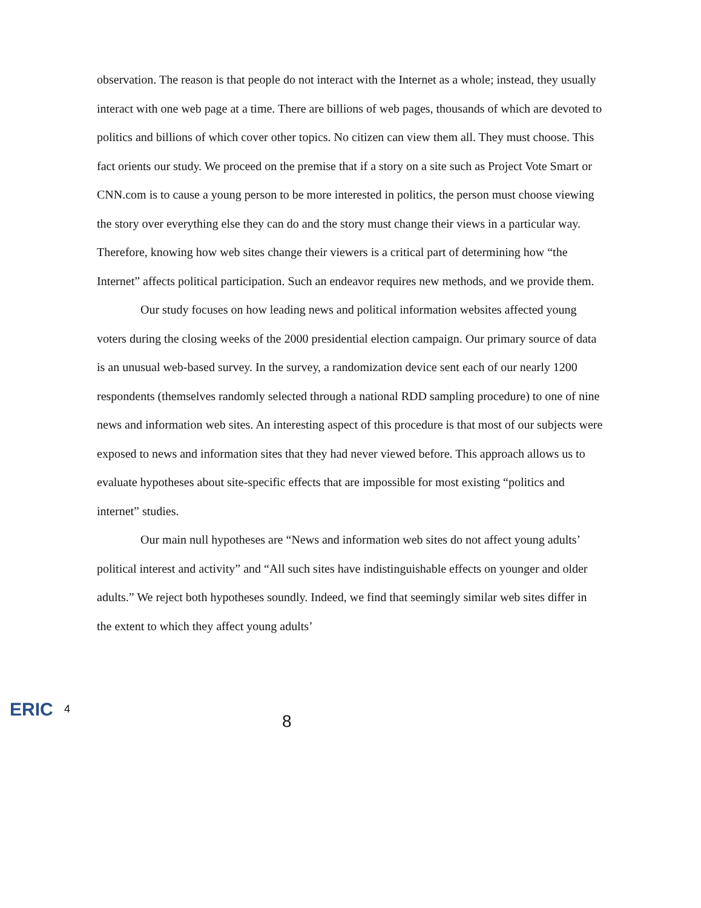observation. The reason is that people do not interact with the Internet as a whole; instead, they usually interact with one web page at a time. There are billions of web pages, thousands of which are devoted to politics and billions of which cover other topics. No citizen can view them all. They must choose. This fact orients our study. We proceed on the premise that if a story on a site such as Project Vote Smart or CNN.com is to cause a young person to be more interested in politics, the person must choose viewing the story over everything else they can do and the story must change their views in a particular way. Therefore, knowing how web sites change their viewers is a critical part of determining how “the Internet” affects political participation. Such an endeavor requires new methods, and we provide them.
Our study focuses on how leading news and political information websites affected young voters during the closing weeks of the 2000 presidential election campaign. Our primary source of data is an unusual web-based survey. In the survey, a randomization device sent each of our nearly 1200 respondents (themselves randomly selected through a national RDD sampling procedure) to one of nine news and information web sites. An interesting aspect of this procedure is that most of our subjects were exposed to news and information sites that they had never viewed before. This approach allows us to evaluate hypotheses about site-specific effects that are impossible for most existing “politics and internet” studies.
Our main null hypotheses are “News and information web sites do not affect young adults’ political interest and activity” and “All such sites have indistinguishable effects on younger and older adults.” We reject both hypotheses soundly. Indeed, we find that seemingly similar web sites differ in the extent to which they affect young adults’
ERIC 4 8